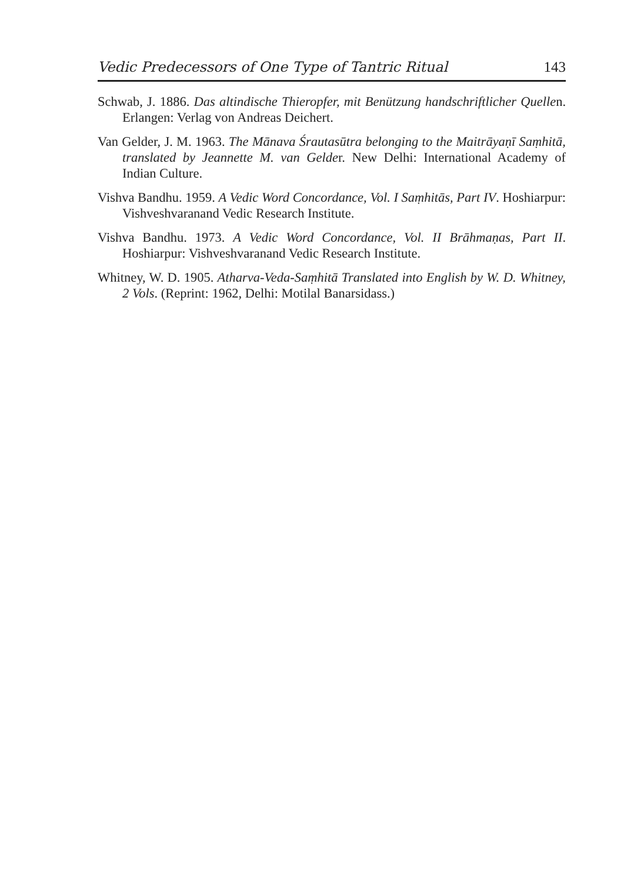Vedic Predecessors of One Type of Tantric Ritual 143
Schwab, J. 1886. Das altindische Thieropfer, mit Benützung handschriftlicher Quellen. Erlangen: Verlag von Andreas Deichert.
Van Gelder, J. M. 1963. The Mānava Śrautasūtra belonging to the Maitrāyaṇī Saṃhitā, translated by Jeannette M. van Gelder. New Delhi: International Academy of Indian Culture.
Vishva Bandhu. 1959. A Vedic Word Concordance, Vol. I Saṃhitās, Part IV. Hoshiarpur: Vishveshvaranand Vedic Research Institute.
Vishva Bandhu. 1973. A Vedic Word Concordance, Vol. II Brāhmaṇas, Part II. Hoshiarpur: Vishveshvaranand Vedic Research Institute.
Whitney, W. D. 1905. Atharva-Veda-Saṃhitā Translated into English by W. D. Whitney, 2 Vols. (Reprint: 1962, Delhi: Motilal Banarsidass.)